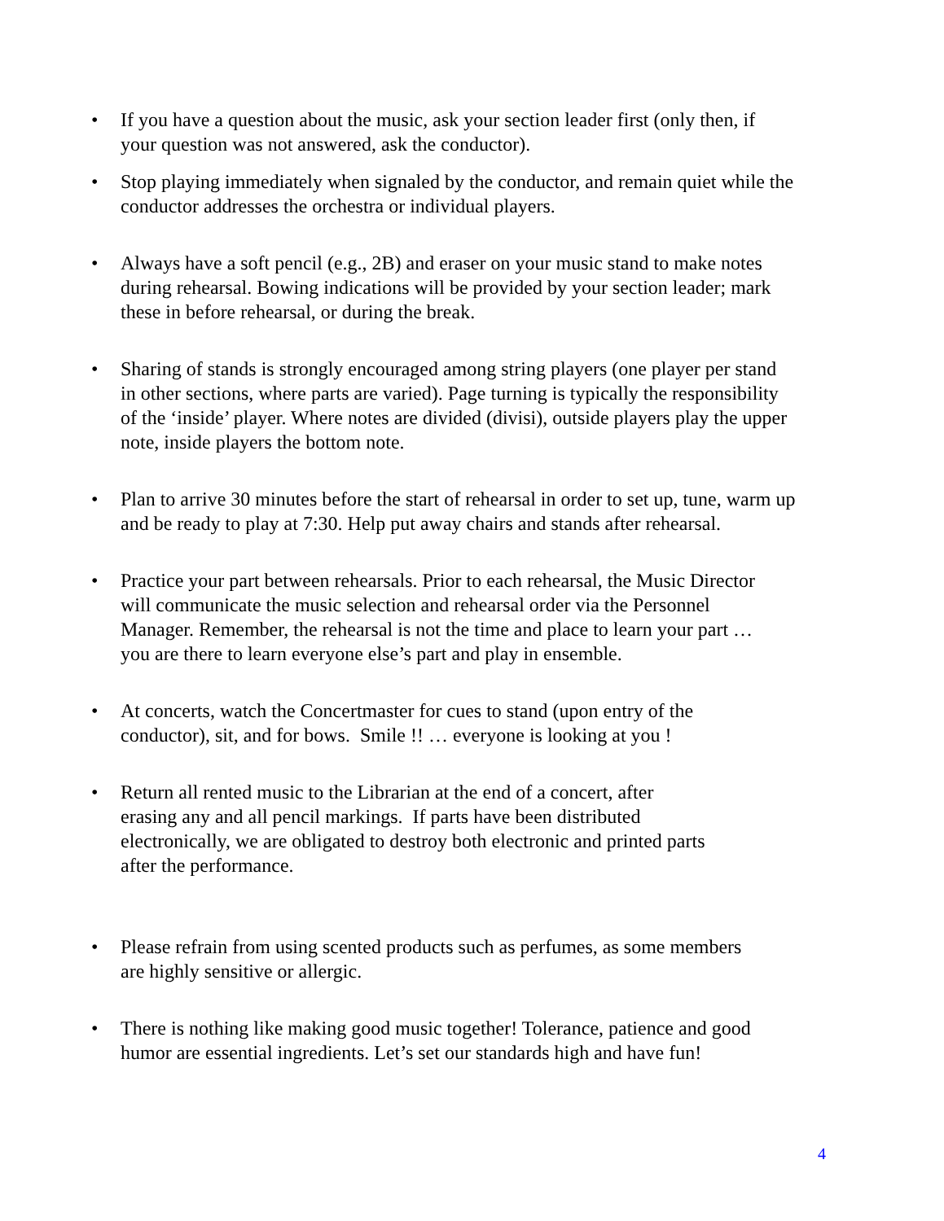• If you have a question about the music, ask your section leader first (only then, if
your question was not answered, ask the conductor).
• Stop playing immediately when signaled by the conductor, and remain quiet while the
conductor addresses the orchestra or individual players.
• Always have a soft pencil (e.g., 2B) and eraser on your music stand to make notes
during rehearsal. Bowing indications will be provided by your section leader; mark
these in before rehearsal, or during the break.
• Sharing of stands is strongly encouraged among string players (one player per stand
in other sections, where parts are varied). Page turning is typically the responsibility
of the ‘inside’ player. Where notes are divided (divisi), outside players play the upper
note, inside players the bottom note.
• Plan to arrive 30 minutes before the start of rehearsal in order to set up, tune, warm up
and be ready to play at 7:30. Help put away chairs and stands after rehearsal.
• Practice your part between rehearsals. Prior to each rehearsal, the Music Director
will communicate the music selection and rehearsal order via the Personnel
Manager. Remember, the rehearsal is not the time and place to learn your part …
you are there to learn everyone else’s part and play in ensemble.
• At concerts, watch the Concertmaster for cues to stand (upon entry of the
conductor), sit, and for bows. Smile !! … everyone is looking at you !
• Return all rented music to the Librarian at the end of a concert, after
erasing any and all pencil markings. If parts have been distributed
electronically, we are obligated to destroy both electronic and printed parts
after the performance.
• Please refrain from using scented products such as perfumes, as some members
are highly sensitive or allergic.
• There is nothing like making good music together! Tolerance, patience and good
humor are essential ingredients. Let’s set our standards high and have fun!
4